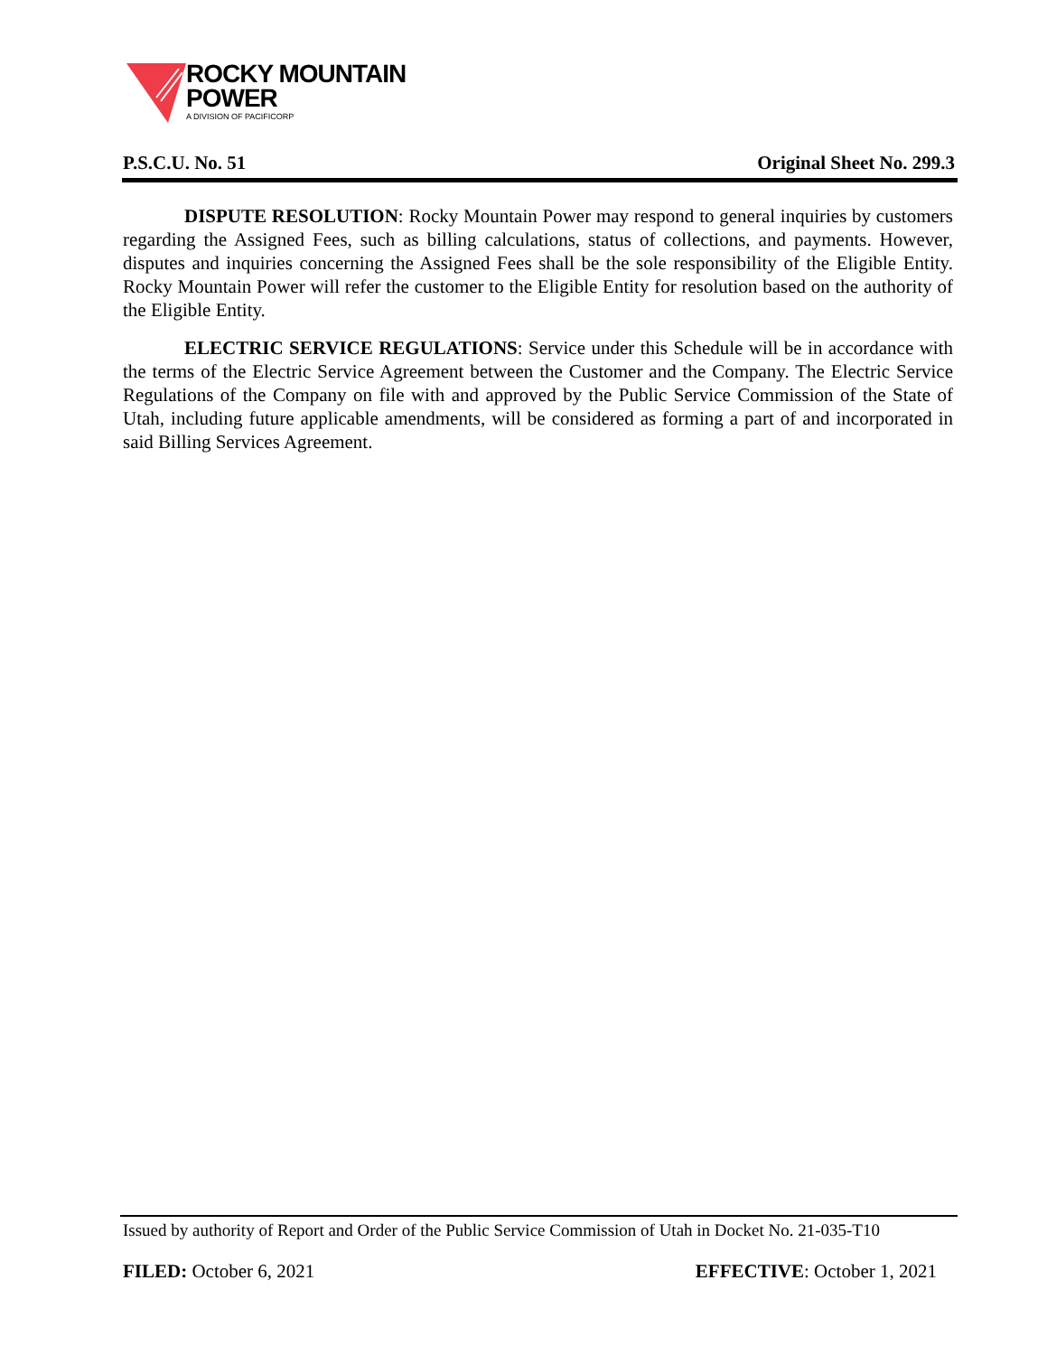ROCKY MOUNTAIN
POWER
A DIVISION OF PACIFICORP
P.S.C.U. No. 51 Original Sheet No. 299.3
DISPUTE RESOLUTION: Rocky Mountain Power may respond to general inquiries by customers regarding the Assigned Fees, such as billing calculations, status of collections, and payments. However, disputes and inquiries concerning the Assigned Fees shall be the sole responsibility of the Eligible Entity. Rocky Mountain Power will refer the customer to the Eligible Entity for resolution based on the authority of the Eligible Entity.
ELECTRIC SERVICE REGULATIONS: Service under this Schedule will be in accordance with the terms of the Electric Service Agreement between the Customer and the Company. The Electric Service Regulations of the Company on file with and approved by the Public Service Commission of the State of Utah, including future applicable amendments, will be considered as forming a part of and incorporated in said Billing Services Agreement.
Issued by authority of Report and Order of the Public Service Commission of Utah in Docket No. 21-035-T10
FILED: October 6, 2021 EFFECTIVE: October 1, 2021